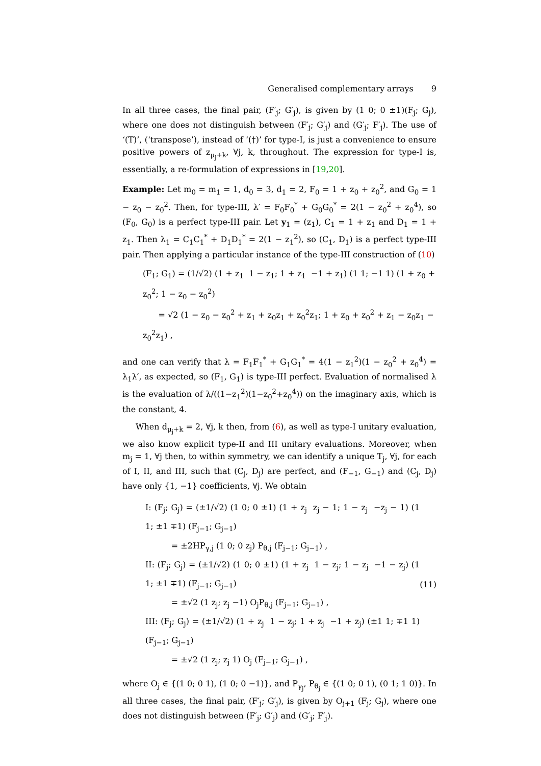Generalised complementary arrays 9
In all three cases, the final pair, (F′<sub>j</sub>; G′<sub>j</sub>), is given by (1 0; 0 ±1)(F<sub>j</sub>; G<sub>j</sub>), where one does not distinguish between (F′<sub>j</sub>; G′<sub>j</sub>) and (G′<sub>j</sub>; F′<sub>j</sub>). The use of ‘(T)’, (‘transpose’), instead of ‘(†)’ for type-I, is just a convenience to ensure positive powers of z<sub>μ<sub>j</sub>+k</sub>, ∀j, k, throughout. The expression for type-I is, essentially, a re-formulation of expressions in [19,20].
Example: Let m<sub>0</sub> = m<sub>1</sub> = 1, d<sub>0</sub> = 3, d<sub>1</sub> = 2, F<sub>0</sub> = 1 + z<sub>0</sub> + z<sub>0</sub><sup>2</sup>, and G<sub>0</sub> = 1 − z<sub>0</sub> − z<sub>0</sub><sup>2</sup>. Then, for type-III, λ′ = F<sub>0</sub>F<sub>0</sub><sup>*</sup> + G<sub>0</sub>G<sub>0</sub><sup>*</sup> = 2(1 − z<sub>0</sub><sup>2</sup> + z<sub>0</sub><sup>4</sup>), so (F<sub>0</sub>, G<sub>0</sub>) is a perfect type-III pair. Let y<sub>1</sub> = (z<sub>1</sub>), C<sub>1</sub> = 1 + z<sub>1</sub> and D<sub>1</sub> = 1 + z<sub>1</sub>. Then λ<sub>1</sub> = C<sub>1</sub>C<sub>1</sub><sup>*</sup> + D<sub>1</sub>D<sub>1</sub><sup>*</sup> = 2(1 − z<sub>1</sub><sup>2</sup>), so (C<sub>1</sub>, D<sub>1</sub>) is a perfect type-III pair. Then applying a particular instance of the type-III construction of (10)
(F<sub>1</sub>; G<sub>1</sub>) = (1/√2) (1 + z<sub>1</sub> 1 − z<sub>1</sub>; 1 + z<sub>1</sub> −1 + z<sub>1</sub>) (1 1; −1 1) (1 + z<sub>0</sub> + z<sub>0</sub><sup>2</sup>; 1 − z<sub>0</sub> − z<sub>0</sub><sup>2</sup>)
= √2 (1 − z<sub>0</sub> − z<sub>0</sub><sup>2</sup> + z<sub>1</sub> + z<sub>0</sub>z<sub>1</sub> + z<sub>0</sub><sup>2</sup>z<sub>1</sub>; 1 + z<sub>0</sub> + z<sub>0</sub><sup>2</sup> + z<sub>1</sub> − z<sub>0</sub>z<sub>1</sub> − z<sub>0</sub><sup>2</sup>z<sub>1</sub>) ,
and one can verify that λ = F<sub>1</sub>F<sub>1</sub><sup>*</sup> + G<sub>1</sub>G<sub>1</sub><sup>*</sup> = 4(1 − z<sub>1</sub><sup>2</sup>)(1 − z<sub>0</sub><sup>2</sup> + z<sub>0</sub><sup>4</sup>) = λ<sub>1</sub>λ′, as expected, so (F<sub>1</sub>, G<sub>1</sub>) is type-III perfect. Evaluation of normalised λ is the evaluation of λ/((1−z<sub>1</sub><sup>2</sup>)(1−z<sub>0</sub><sup>2</sup>+z<sub>0</sub><sup>4</sup>)) on the imaginary axis, which is the constant, 4.
When d<sub>μ<sub>j</sub>+k</sub> = 2, ∀j, k then, from (6), as well as type-I unitary evaluation, we also know explicit type-II and III unitary evaluations. Moreover, when m<sub>j</sub> = 1, ∀j then, to within symmetry, we can identify a unique T<sub>j</sub>, ∀j, for each of I, II, and III, such that (C<sub>j</sub>, D<sub>j</sub>) are perfect, and (F<sub>−1</sub>, G<sub>−1</sub>) and (C<sub>j</sub>, D<sub>j</sub>) have only {1, −1} coefficients, ∀j. We obtain
I: (F<sub>j</sub>; G<sub>j</sub>) = (±1/√2) (1 0; 0 ±1) (1 + z<sub>j</sub> z<sub>j</sub> − 1; 1 − z<sub>j</sub> −z<sub>j</sub> − 1) (1 1; ±1 ∓1) (F<sub>j−1</sub>; G<sub>j−1</sub>)
= ±2HP<sub>γ,j</sub> (1 0; 0 z<sub>j</sub>) P<sub>θ,j</sub> (F<sub>j−1</sub>; G<sub>j−1</sub>) ,
II: (F<sub>j</sub>; G<sub>j</sub>) = (±1/√2) (1 0; 0 ±1) (1 + z<sub>j</sub> 1 − z<sub>j</sub>; 1 − z<sub>j</sub> −1 − z<sub>j</sub>) (1 1; ±1 ∓1) (F<sub>j−1</sub>; G<sub>j−1</sub>)
= ±√2 (1 z<sub>j</sub>; z<sub>j</sub> −1) O<sub>j</sub>P<sub>θ,j</sub> (F<sub>j−1</sub>; G<sub>j−1</sub>) ,
III: (F<sub>j</sub>; G<sub>j</sub>) = (±1/√2) (1 + z<sub>j</sub> 1 − z<sub>j</sub>; 1 + z<sub>j</sub> −1 + z<sub>j</sub>) (±1 1; ∓1 1) (F<sub>j−1</sub>; G<sub>j−1</sub>)
= ±√2 (1 z<sub>j</sub>; z<sub>j</sub> 1) O<sub>j</sub> (F<sub>j−1</sub>; G<sub>j−1</sub>) ,
(11)
where O<sub>j</sub> ∈ {(1 0; 0 1), (1 0; 0 −1)}, and P<sub>γ<sub>j</sub></sub>, P<sub>θ<sub>j</sub></sub> ∈ {(1 0; 0 1), (0 1; 1 0)}. In all three cases, the final pair, (F′<sub>j</sub>; G′<sub>j</sub>), is given by O<sub>j+1</sub> (F<sub>j</sub>; G<sub>j</sub>), where one does not distinguish between (F′<sub>j</sub>; G′<sub>j</sub>) and (G′<sub>j</sub>; F′<sub>j</sub>).